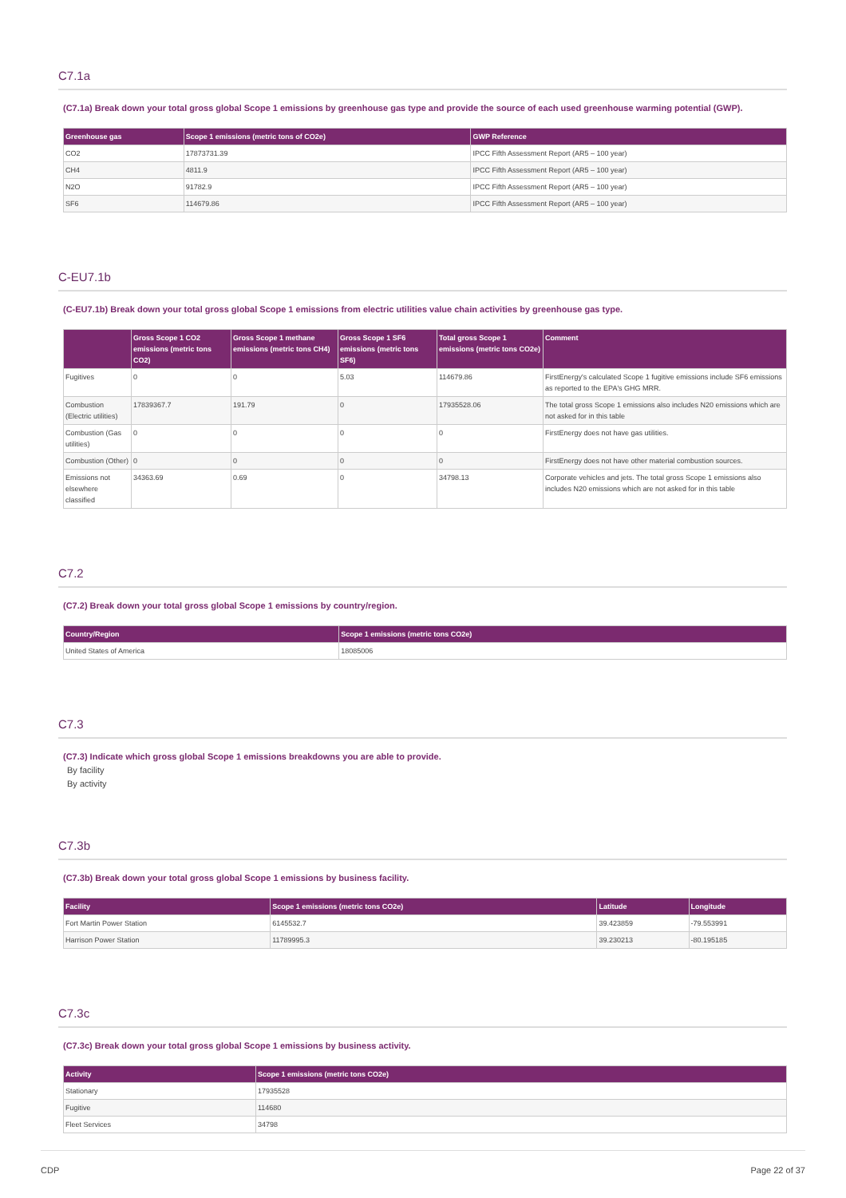C7.1a
(C7.1a) Break down your total gross global Scope 1 emissions by greenhouse gas type and provide the source of each used greenhouse warming potential (GWP).
| Greenhouse gas | Scope 1 emissions (metric tons of CO2e) | GWP Reference |
| --- | --- | --- |
| CO2 | 17873731.39 | IPCC Fifth Assessment Report (AR5 – 100 year) |
| CH4 | 4811.9 | IPCC Fifth Assessment Report (AR5 – 100 year) |
| N2O | 91782.9 | IPCC Fifth Assessment Report (AR5 – 100 year) |
| SF6 | 114679.86 | IPCC Fifth Assessment Report (AR5 – 100 year) |
C-EU7.1b
(C-EU7.1b) Break down your total gross global Scope 1 emissions from electric utilities value chain activities by greenhouse gas type.
| | Gross Scope 1 CO2 emissions (metric tons CO2) | Gross Scope 1 methane emissions (metric tons CH4) | Gross Scope 1 SF6 emissions (metric tons SF6) | Total gross Scope 1 emissions (metric tons CO2e) | Comment |
| --- | --- | --- | --- | --- | --- |
| Fugitives | 0 | 0 | 5.03 | 114679.86 | FirstEnergy's calculated Scope 1 fugitive emissions include SF6 emissions as reported to the EPA's GHG MRR. |
| Combustion (Electric utilities) | 17839367.7 | 191.79 | 0 | 17935528.06 | The total gross Scope 1 emissions also includes N20 emissions which are not asked for in this table |
| Combustion (Gas utilities) | 0 | 0 | 0 | 0 | FirstEnergy does not have gas utilities. |
| Combustion (Other) | 0 | 0 | 0 | 0 | FirstEnergy does not have other material combustion sources. |
| Emissions not elsewhere classified | 34363.69 | 0.69 | 0 | 34798.13 | Corporate vehicles and jets. The total gross Scope 1 emissions also includes N20 emissions which are not asked for in this table |
C7.2
(C7.2) Break down your total gross global Scope 1 emissions by country/region.
| Country/Region | Scope 1 emissions (metric tons CO2e) |
| --- | --- |
| United States of America | 18085006 |
C7.3
(C7.3) Indicate which gross global Scope 1 emissions breakdowns you are able to provide.
By facility
By activity
C7.3b
(C7.3b) Break down your total gross global Scope 1 emissions by business facility.
| Facility | Scope 1 emissions (metric tons CO2e) | Latitude | Longitude |
| --- | --- | --- | --- |
| Fort Martin Power Station | 6145532.7 | 39.423859 | -79.553991 |
| Harrison Power Station | 11789995.3 | 39.230213 | -80.195185 |
C7.3c
(C7.3c) Break down your total gross global Scope 1 emissions by business activity.
| Activity | Scope 1 emissions (metric tons CO2e) |
| --- | --- |
| Stationary | 17935528 |
| Fugitive | 114680 |
| Fleet Services | 34798 |
CDP Page 22 of 37